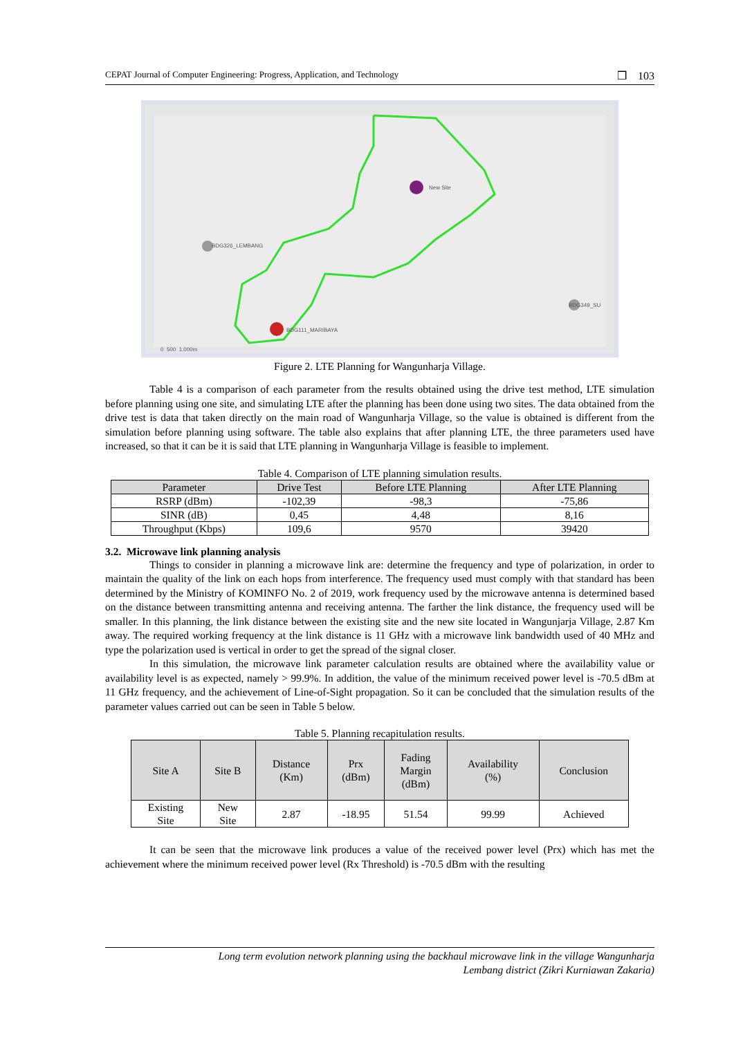CEPAT Journal of Computer Engineering: Progress, Application, and Technology ❒ 103
New Site
BDG326_LEMBANG
BDG111_MARIBAYA
BDG349_SU
0 500 1.000m
Figure 2. LTE Planning for Wangunharja Village.
Table 4 is a comparison of each parameter from the results obtained using the drive test method, LTE simulation before planning using one site, and simulating LTE after the planning has been done using two sites. The data obtained from the drive test is data that taken directly on the main road of Wangunharja Village, so the value is obtained is different from the simulation before planning using software. The table also explains that after planning LTE, the three parameters used have increased, so that it can be it is said that LTE planning in Wangunharja Village is feasible to implement.
Table 4. Comparison of LTE planning simulation results.
| Parameter | Drive Test | Before LTE Planning | After LTE Planning |
| --- | --- | --- | --- |
| RSRP (dBm) | -102,39 | -98,3 | -75,86 |
| SINR (dB) | 0,45 | 4,48 | 8,16 |
| Throughput (Kbps) | 109,6 | 9570 | 39420 |
3.2. Microwave link planning analysis
Things to consider in planning a microwave link are: determine the frequency and type of polarization, in order to maintain the quality of the link on each hops from interference. The frequency used must comply with that standard has been determined by the Ministry of KOMINFO No. 2 of 2019, work frequency used by the microwave antenna is determined based on the distance between transmitting antenna and receiving antenna. The farther the link distance, the frequency used will be smaller. In this planning, the link distance between the existing site and the new site located in Wangunjarja Village, 2.87 Km away. The required working frequency at the link distance is 11 GHz with a microwave link bandwidth used of 40 MHz and type the polarization used is vertical in order to get the spread of the signal closer.
In this simulation, the microwave link parameter calculation results are obtained where the availability value or availability level is as expected, namely > 99.9%. In addition, the value of the minimum received power level is -70.5 dBm at 11 GHz frequency, and the achievement of Line-of-Sight propagation. So it can be concluded that the simulation results of the parameter values carried out can be seen in Table 5 below.
Table 5. Planning recapitulation results.
| Site A | Site B | Distance (Km) | Prx (dBm) | Fading Margin (dBm) | Availability (%) | Conclusion |
| --- | --- | --- | --- | --- | --- | --- |
| Existing Site | New Site | 2.87 | -18.95 | 51.54 | 99.99 | Achieved |
It can be seen that the microwave link produces a value of the received power level (Prx) which has met the achievement where the minimum received power level (Rx Threshold) is -70.5 dBm with the resulting
Long term evolution network planning using the backhaul microwave link in the village Wangunharja
Lembang district (Zikri Kurniawan Zakaria)